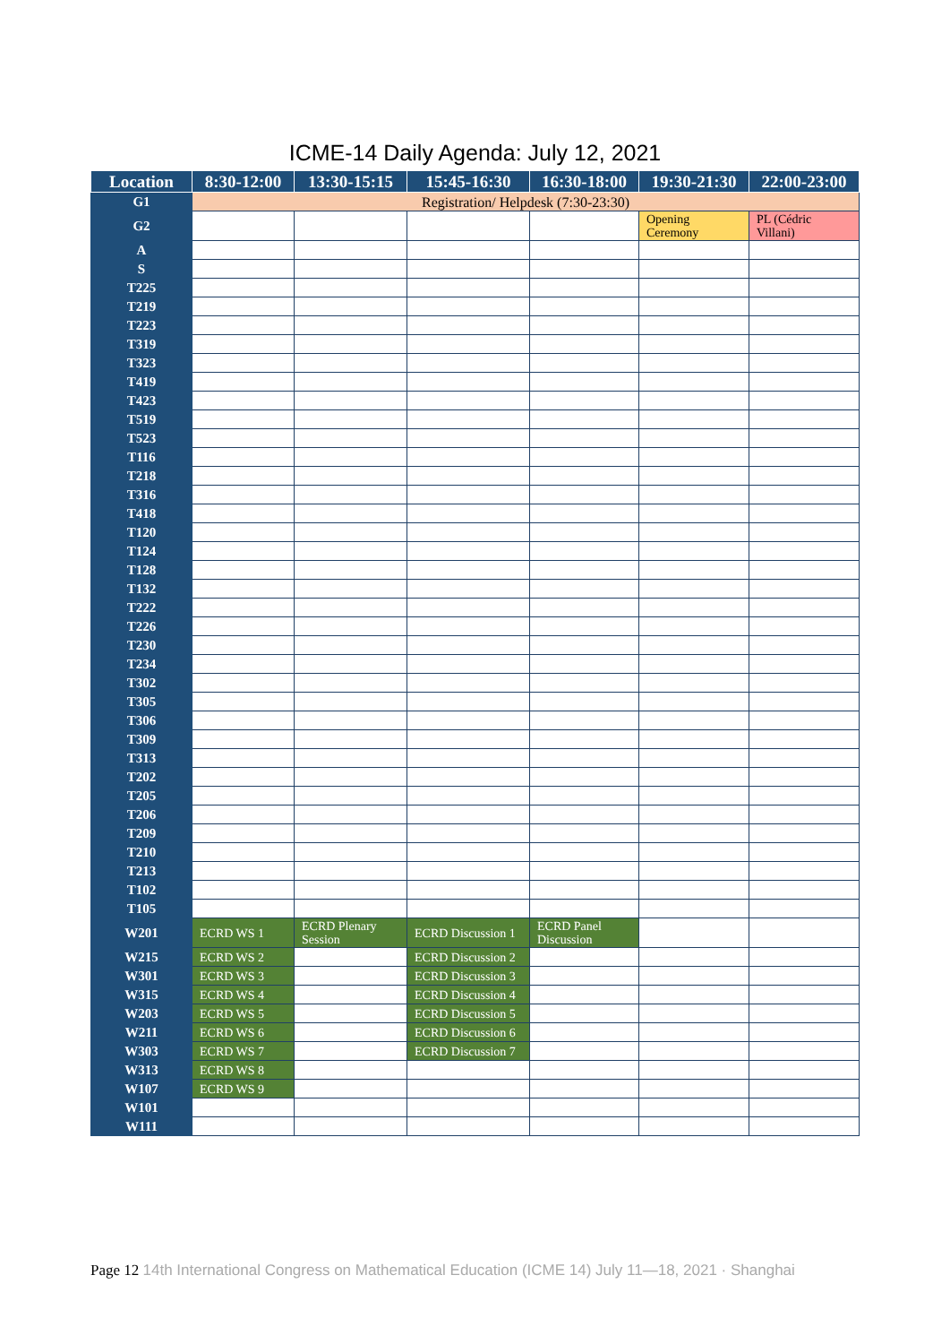ICME-14 Daily Agenda: July 12, 2021
| Location | 8:30-12:00 | 13:30-15:15 | 15:45-16:30 | 16:30-18:00 | 19:30-21:30 | 22:00-23:00 |
| --- | --- | --- | --- | --- | --- | --- |
| G1 | Registration/ Helpdesk (7:30-23:30) | | | | | |
| G2 | | | | | Opening Ceremony | PL (Cédric Villani) |
| A | | | | | | |
| S | | | | | | |
| T225 | | | | | | |
| T219 | | | | | | |
| T223 | | | | | | |
| T319 | | | | | | |
| T323 | | | | | | |
| T419 | | | | | | |
| T423 | | | | | | |
| T519 | | | | | | |
| T523 | | | | | | |
| T116 | | | | | | |
| T218 | | | | | | |
| T316 | | | | | | |
| T418 | | | | | | |
| T120 | | | | | | |
| T124 | | | | | | |
| T128 | | | | | | |
| T132 | | | | | | |
| T222 | | | | | | |
| T226 | | | | | | |
| T230 | | | | | | |
| T234 | | | | | | |
| T302 | | | | | | |
| T305 | | | | | | |
| T306 | | | | | | |
| T309 | | | | | | |
| T313 | | | | | | |
| T202 | | | | | | |
| T205 | | | | | | |
| T206 | | | | | | |
| T209 | | | | | | |
| T210 | | | | | | |
| T213 | | | | | | |
| T102 | | | | | | |
| T105 | | | | | | |
| W201 | ECRD WS 1 | ECRD Plenary Session | ECRD Discussion 1 | ECRD Panel Discussion | | |
| W215 | ECRD WS 2 | | ECRD Discussion 2 | | | |
| W301 | ECRD WS 3 | | ECRD Discussion 3 | | | |
| W315 | ECRD WS 4 | | ECRD Discussion 4 | | | |
| W203 | ECRD WS 5 | | ECRD Discussion 5 | | | |
| W211 | ECRD WS 6 | | ECRD Discussion 6 | | | |
| W303 | ECRD WS 7 | | ECRD Discussion 7 | | | |
| W313 | ECRD WS 8 | | | | | |
| W107 | ECRD WS 9 | | | | | |
| W101 | | | | | | |
| W111 | | | | | | |
Page 12 14th International Congress on Mathematical Education (ICME 14) July 11—18, 2021 · Shanghai